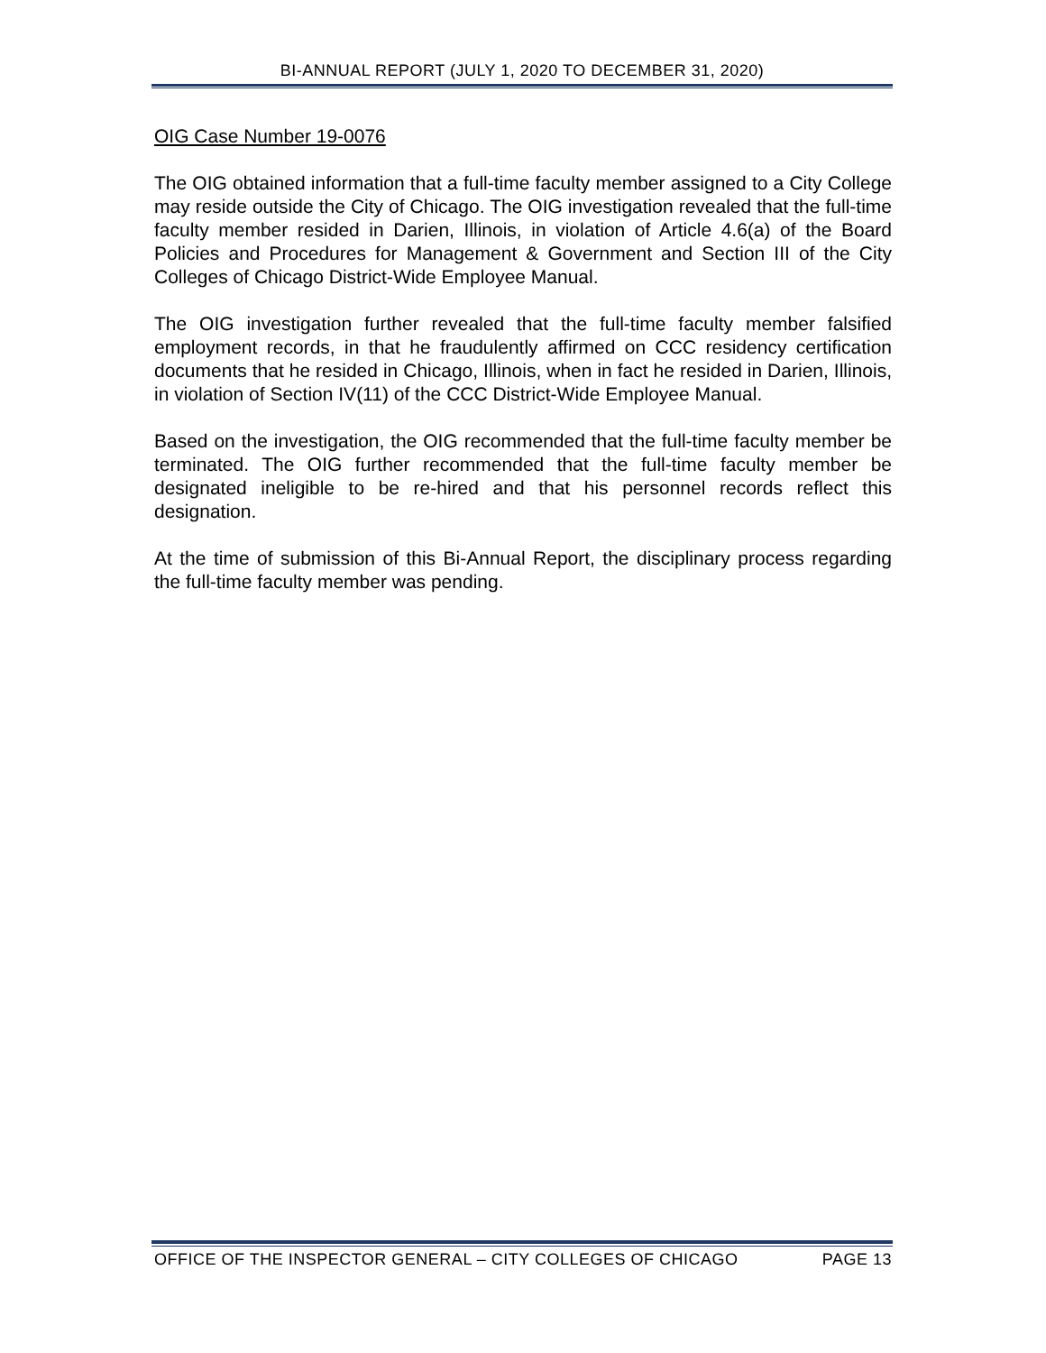BI-ANNUAL REPORT (JULY 1, 2020 TO DECEMBER 31, 2020)
OIG Case Number 19-0076
The OIG obtained information that a full-time faculty member assigned to a City College may reside outside the City of Chicago. The OIG investigation revealed that the full-time faculty member resided in Darien, Illinois, in violation of Article 4.6(a) of the Board Policies and Procedures for Management & Government and Section III of the City Colleges of Chicago District-Wide Employee Manual.
The OIG investigation further revealed that the full-time faculty member falsified employment records, in that he fraudulently affirmed on CCC residency certification documents that he resided in Chicago, Illinois, when in fact he resided in Darien, Illinois, in violation of Section IV(11) of the CCC District-Wide Employee Manual.
Based on the investigation, the OIG recommended that the full-time faculty member be terminated. The OIG further recommended that the full-time faculty member be designated ineligible to be re-hired and that his personnel records reflect this designation.
At the time of submission of this Bi-Annual Report, the disciplinary process regarding the full-time faculty member was pending.
OFFICE OF THE INSPECTOR GENERAL – CITY COLLEGES OF CHICAGO PAGE 13